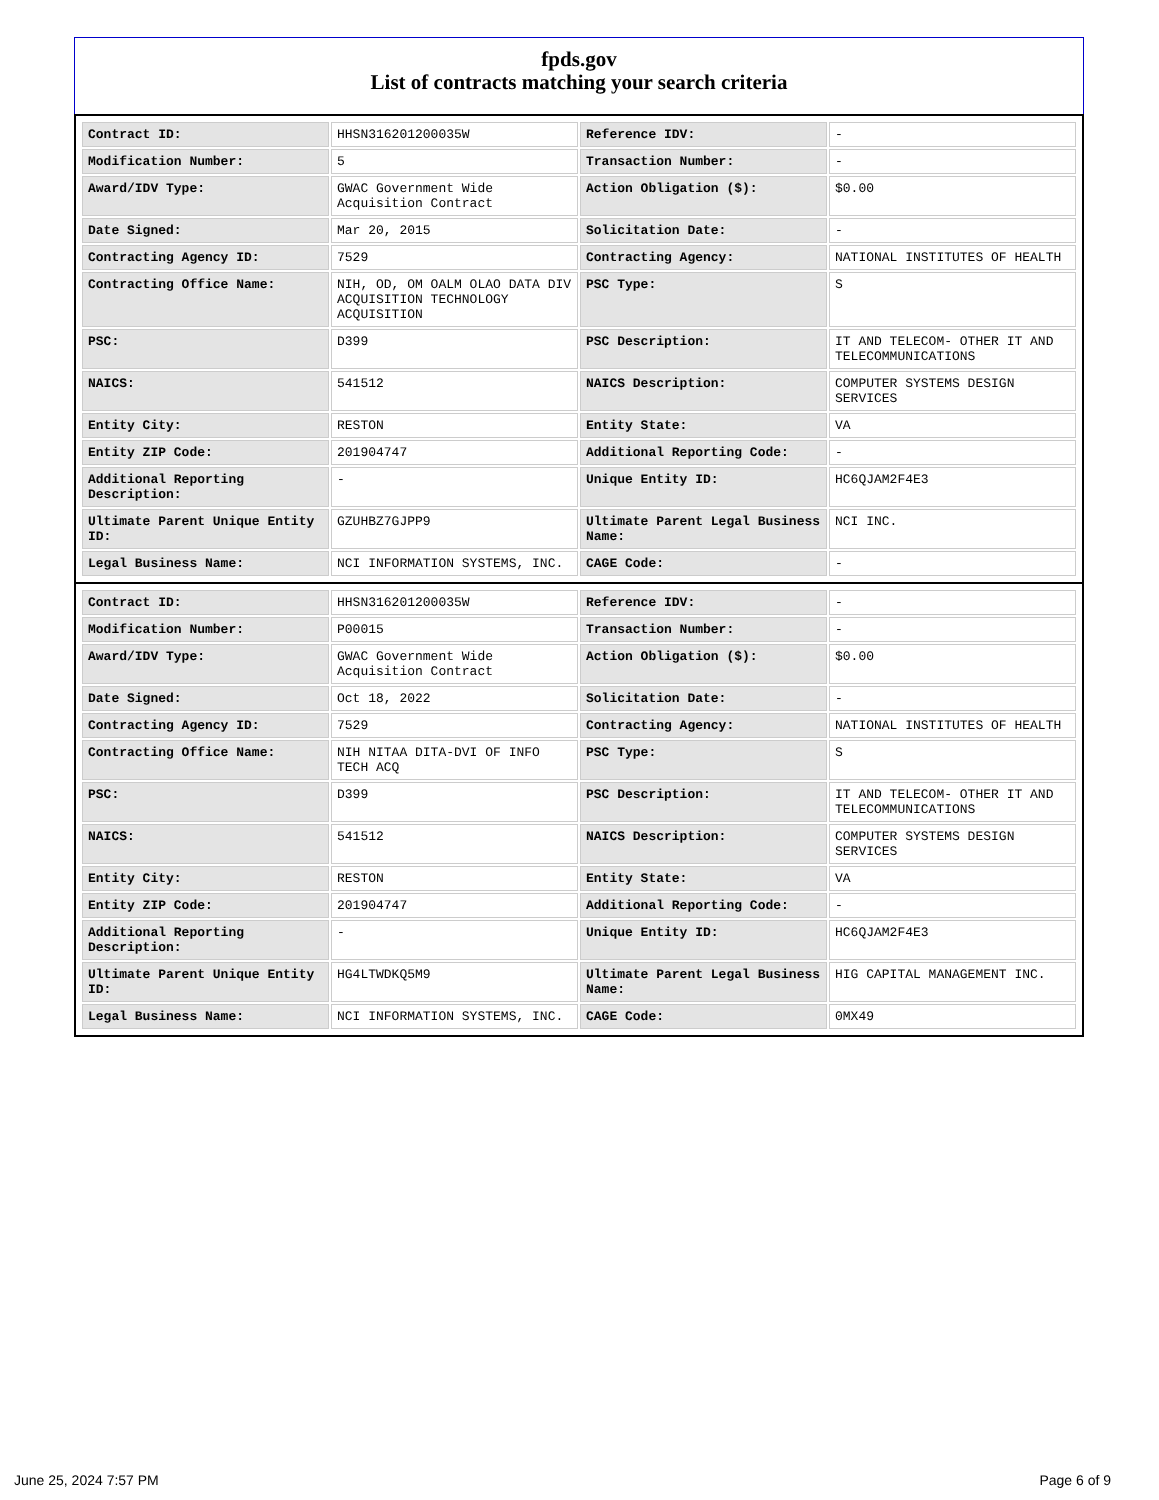fpds.gov
List of contracts matching your search criteria
| Contract ID: | HHSN316201200035W | Reference IDV: | - |
| Modification Number: | 5 | Transaction Number: | - |
| Award/IDV Type: | GWAC Government Wide Acquisition Contract | Action Obligation ($): | $0.00 |
| Date Signed: | Mar 20, 2015 | Solicitation Date: | - |
| Contracting Agency ID: | 7529 | Contracting Agency: | NATIONAL INSTITUTES OF HEALTH |
| Contracting Office Name: | NIH, OD, OM OALM OLAO DATA DIV ACQUISITION TECHNOLOGY ACQUISITION | PSC Type: | S |
| PSC: | D399 | PSC Description: | IT AND TELECOM- OTHER IT AND TELECOMMUNICATIONS |
| NAICS: | 541512 | NAICS Description: | COMPUTER SYSTEMS DESIGN SERVICES |
| Entity City: | RESTON | Entity State: | VA |
| Entity ZIP Code: | 201904747 | Additional Reporting Code: | - |
| Additional Reporting Description: | - | Unique Entity ID: | HC6QJAM2F4E3 |
| Ultimate Parent Unique Entity ID: | GZUHBZ7GJPP9 | Ultimate Parent Legal Business Name: | NCI INC. |
| Legal Business Name: | NCI INFORMATION SYSTEMS, INC. | CAGE Code: | - |
| Contract ID: | HHSN316201200035W | Reference IDV: | - |
| Modification Number: | P00015 | Transaction Number: | - |
| Award/IDV Type: | GWAC Government Wide Acquisition Contract | Action Obligation ($): | $0.00 |
| Date Signed: | Oct 18, 2022 | Solicitation Date: | - |
| Contracting Agency ID: | 7529 | Contracting Agency: | NATIONAL INSTITUTES OF HEALTH |
| Contracting Office Name: | NIH NITAA DITA-DVI OF INFO TECH ACQ | PSC Type: | S |
| PSC: | D399 | PSC Description: | IT AND TELECOM- OTHER IT AND TELECOMMUNICATIONS |
| NAICS: | 541512 | NAICS Description: | COMPUTER SYSTEMS DESIGN SERVICES |
| Entity City: | RESTON | Entity State: | VA |
| Entity ZIP Code: | 201904747 | Additional Reporting Code: | - |
| Additional Reporting Description: | - | Unique Entity ID: | HC6QJAM2F4E3 |
| Ultimate Parent Unique Entity ID: | HG4LTWDKQ5M9 | Ultimate Parent Legal Business Name: | HIG CAPITAL MANAGEMENT INC. |
| Legal Business Name: | NCI INFORMATION SYSTEMS, INC. | CAGE Code: | 0MX49 |
June 25, 2024 7:57 PM Page 6 of 9